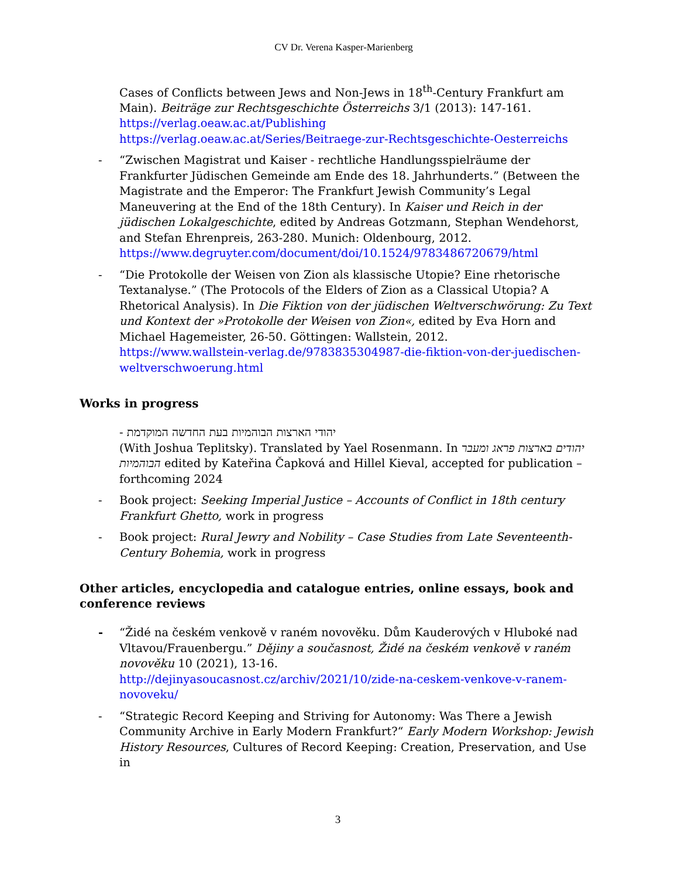CV Dr. Verena Kasper-Marienberg
Cases of Conflicts between Jews and Non-Jews in 18<sup>th</sup>-Century Frankfurt am Main). Beiträge zur Rechtsgeschichte Österreichs 3/1 (2013): 147-161.
https://verlag.oeaw.ac.at/Publishing
https://verlag.oeaw.ac.at/Series/Beitraege-zur-Rechtsgeschichte-Oesterreichs
- “Zwischen Magistrat und Kaiser - rechtliche Handlungsspielräume der Frankfurter Jüdischen Gemeinde am Ende des 18. Jahrhunderts.” (Between the Magistrate and the Emperor: The Frankfurt Jewish Community’s Legal Maneuvering at the End of the 18th Century). In Kaiser und Reich in der jüdischen Lokalgeschichte, edited by Andreas Gotzmann, Stephan Wendehorst, and Stefan Ehrenpreis, 263-280. Munich: Oldenbourg, 2012.
https://www.degruyter.com/document/doi/10.1524/9783486720679/html
- “Die Protokolle der Weisen von Zion als klassische Utopie? Eine rhetorische Textanalyse.” (The Protocols of the Elders of Zion as a Classical Utopia? A Rhetorical Analysis). In Die Fiktion von der jüdischen Weltverschwörung: Zu Text und Kontext der »Protokolle der Weisen von Zion«, edited by Eva Horn and Michael Hagemeister, 26-50. Göttingen: Wallstein, 2012.
https://www.wallstein-verlag.de/9783835304987-die-fiktion-von-der-juedischen-weltverschwoerung.html
Works in progress
- יהודי הארצות הבוהמיות בעת החדשה המוקדמת
(With Joshua Teplitsky). Translated by Yael Rosenmann. In יהודים בארצות פראג ומעבר הבוהמיות edited by Kateřina Čapková and Hillel Kieval, accepted for publication – forthcoming 2024
- Book project: Seeking Imperial Justice – Accounts of Conflict in 18th century Frankfurt Ghetto, work in progress
- Book project: Rural Jewry and Nobility – Case Studies from Late Seventeenth-Century Bohemia, work in progress
Other articles, encyclopedia and catalogue entries, online essays, book and conference reviews
- “Židé na českém venkově v raném novověku. Dům Kauderových v Hluboké nad Vltavou/Frauenbergu.” Dějiny a současnost, Židé na českém venkově v raném novověku 10 (2021), 13-16.
http://dejinyasoucasnost.cz/archiv/2021/10/zide-na-ceskem-venkove-v-ranem-novoveku/
- “Strategic Record Keeping and Striving for Autonomy: Was There a Jewish Community Archive in Early Modern Frankfurt?“ Early Modern Workshop: Jewish History Resources, Cultures of Record Keeping: Creation, Preservation, and Use in
3